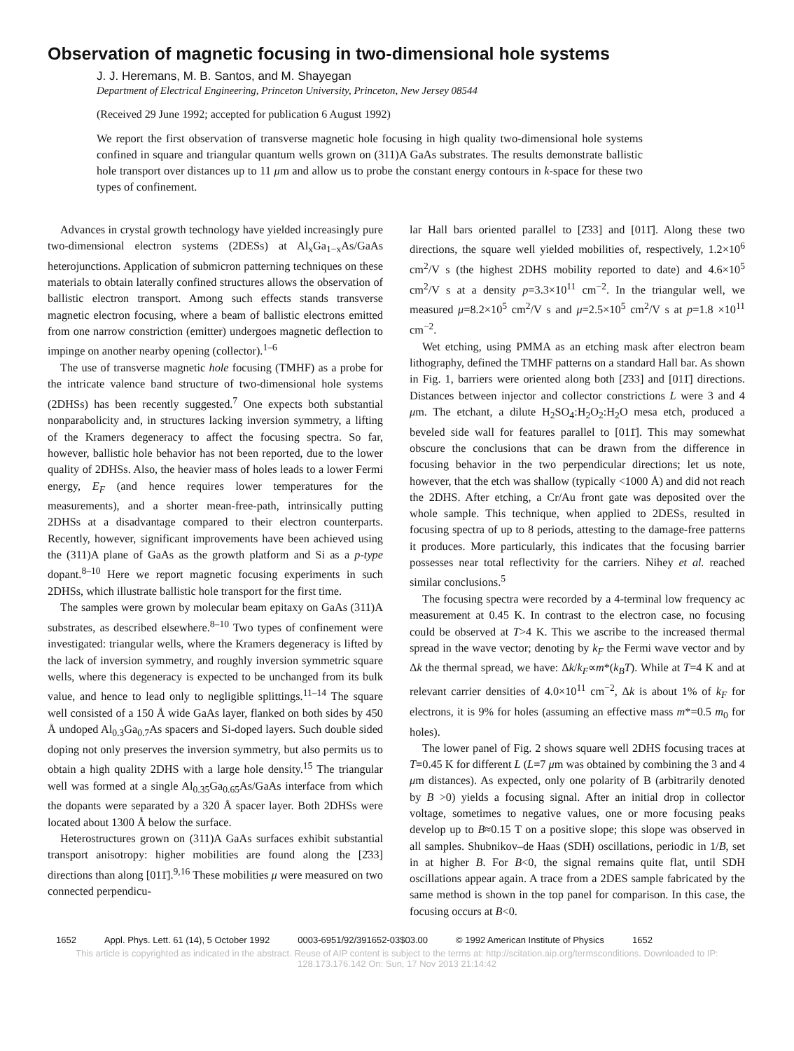Observation of magnetic focusing in two-dimensional hole systems
J. J. Heremans, M. B. Santos, and M. Shayegan
Department of Electrical Engineering, Princeton University, Princeton, New Jersey 08544
(Received 29 June 1992; accepted for publication 6 August 1992)
We report the first observation of transverse magnetic hole focusing in high quality two-dimensional hole systems confined in square and triangular quantum wells grown on (311)A GaAs substrates. The results demonstrate ballistic hole transport over distances up to 11 μm and allow us to probe the constant energy contours in k-space for these two types of confinement.
Advances in crystal growth technology have yielded increasingly pure two-dimensional electron systems (2DESs) at Al<sub>x</sub>Ga<sub>1−x</sub>As/GaAs heterojunctions. Application of submicron patterning techniques on these materials to obtain laterally confined structures allows the observation of ballistic electron transport. Among such effects stands transverse magnetic electron focusing, where a beam of ballistic electrons emitted from one narrow constriction (emitter) undergoes magnetic deflection to impinge on another nearby opening (collector).<sup>1–6</sup>
The use of transverse magnetic hole focusing (TMHF) as a probe for the intricate valence band structure of two-dimensional hole systems (2DHSs) has been recently suggested.<sup>7</sup> One expects both substantial nonparabolicity and, in structures lacking inversion symmetry, a lifting of the Kramers degeneracy to affect the focusing spectra. So far, however, ballistic hole behavior has not been reported, due to the lower quality of 2DHSs. Also, the heavier mass of holes leads to a lower Fermi energy, E<sub>F</sub> (and hence requires lower temperatures for the measurements), and a shorter mean-free-path, intrinsically putting 2DHSs at a disadvantage compared to their electron counterparts. Recently, however, significant improvements have been achieved using the (311)A plane of GaAs as the growth platform and Si as a p-type dopant.<sup>8–10</sup> Here we report magnetic focusing experiments in such 2DHSs, which illustrate ballistic hole transport for the first time.
The samples were grown by molecular beam epitaxy on GaAs (311)A substrates, as described elsewhere.<sup>8–10</sup> Two types of confinement were investigated: triangular wells, where the Kramers degeneracy is lifted by the lack of inversion symmetry, and roughly inversion symmetric square wells, where this degeneracy is expected to be unchanged from its bulk value, and hence to lead only to negligible splittings.<sup>11–14</sup> The square well consisted of a 150 Å wide GaAs layer, flanked on both sides by 450 Å undoped Al<sub>0.3</sub>Ga<sub>0.7</sub>As spacers and Si-doped layers. Such double sided doping not only preserves the inversion symmetry, but also permits us to obtain a high quality 2DHS with a large hole density.<sup>15</sup> The triangular well was formed at a single Al<sub>0.35</sub>Ga<sub>0.65</sub>As/GaAs interface from which the dopants were separated by a 320 Å spacer layer. Both 2DHSs were located about 1300 Å below the surface.
Heterostructures grown on (311)A GaAs surfaces exhibit substantial transport anisotropy: higher mobilities are found along the [2̄33] directions than along [011̄].<sup>9,16</sup> These mobilities μ were measured on two connected perpendicu-
lar Hall bars oriented parallel to [2̄33] and [011̄]. Along these two directions, the square well yielded mobilities of, respectively, 1.2×10<sup>6</sup> cm<sup>2</sup>/V s (the highest 2DHS mobility reported to date) and 4.6×10<sup>5</sup> cm<sup>2</sup>/V s at a density p=3.3×10<sup>11</sup> cm<sup>−2</sup>. In the triangular well, we measured μ=8.2×10<sup>5</sup> cm<sup>2</sup>/V s and μ=2.5×10<sup>5</sup> cm<sup>2</sup>/V s at p=1.8 ×10<sup>11</sup> cm<sup>−2</sup>.
Wet etching, using PMMA as an etching mask after electron beam lithography, defined the TMHF patterns on a standard Hall bar. As shown in Fig. 1, barriers were oriented along both [2̄33] and [011̄] directions. Distances between injector and collector constrictions L were 3 and 4 μm. The etchant, a dilute H<sub>2</sub>SO<sub>4</sub>:H<sub>2</sub>O<sub>2</sub>:H<sub>2</sub>O mesa etch, produced a beveled side wall for features parallel to [011̄]. This may somewhat obscure the conclusions that can be drawn from the difference in focusing behavior in the two perpendicular directions; let us note, however, that the etch was shallow (typically <1000 Å) and did not reach the 2DHS. After etching, a Cr/Au front gate was deposited over the whole sample. This technique, when applied to 2DESs, resulted in focusing spectra of up to 8 periods, attesting to the damage-free patterns it produces. More particularly, this indicates that the focusing barrier possesses near total reflectivity for the carriers. Nihey et al. reached similar conclusions.<sup>5</sup>
The focusing spectra were recorded by a 4-terminal low frequency ac measurement at 0.45 K. In contrast to the electron case, no focusing could be observed at T>4 K. This we ascribe to the increased thermal spread in the wave vector; denoting by k<sub>F</sub> the Fermi wave vector and by Δk the thermal spread, we have: Δk/k<sub>F</sub>∝m*(k<sub>B</sub>T). While at T=4 K and at relevant carrier densities of 4.0×10<sup>11</sup> cm<sup>−2</sup>, Δk is about 1% of k<sub>F</sub> for electrons, it is 9% for holes (assuming an effective mass m*=0.5 m<sub>0</sub> for holes).
The lower panel of Fig. 2 shows square well 2DHS focusing traces at T=0.45 K for different L (L=7 μm was obtained by combining the 3 and 4 μm distances). As expected, only one polarity of B (arbitrarily denoted by B >0) yields a focusing signal. After an initial drop in collector voltage, sometimes to negative values, one or more focusing peaks develop up to B≈0.15 T on a positive slope; this slope was observed in all samples. Shubnikov–de Haas (SDH) oscillations, periodic in 1/B, set in at higher B. For B<0, the signal remains quite flat, until SDH oscillations appear again. A trace from a 2DES sample fabricated by the same method is shown in the top panel for comparison. In this case, the focusing occurs at B<0.
1652 Appl. Phys. Lett. 61 (14), 5 October 1992 0003-6951/92/391652-03$03.00 © 1992 American Institute of Physics 1652
This article is copyrighted as indicated in the abstract. Reuse of AIP content is subject to the terms at: http://scitation.aip.org/termsconditions. Downloaded to IP:
128.173.176.142 On: Sun, 17 Nov 2013 21:14:42